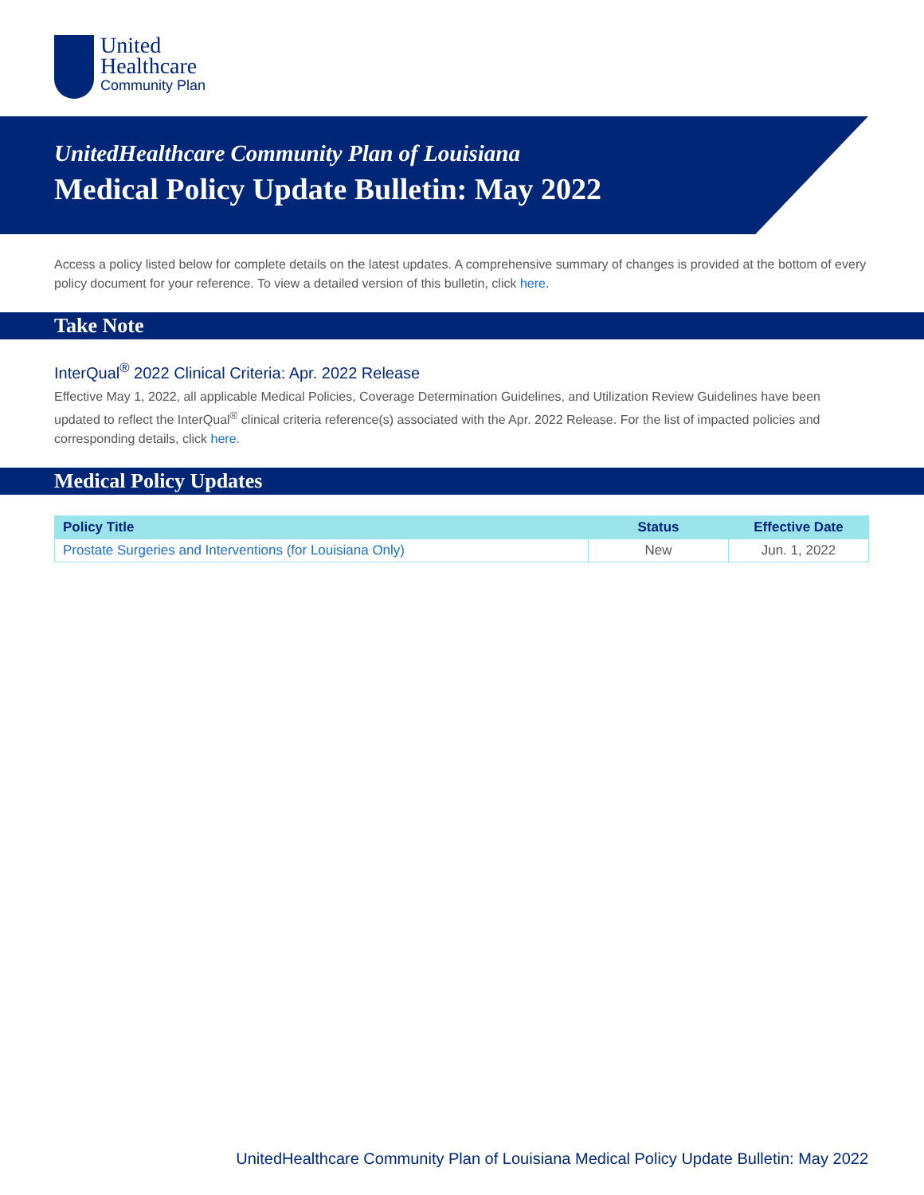United
Healthcare
Community Plan
UnitedHealthcare Community Plan of Louisiana
Medical Policy Update Bulletin: May 2022
Access a policy listed below for complete details on the latest updates. A comprehensive summary of changes is provided at the bottom of every policy document for your reference. To view a detailed version of this bulletin, click here.
Take Note
InterQual<sup>®</sup> 2022 Clinical Criteria: Apr. 2022 Release
Effective May 1, 2022, all applicable Medical Policies, Coverage Determination Guidelines, and Utilization Review Guidelines have been updated to reflect the InterQual<sup>®</sup> clinical criteria reference(s) associated with the Apr. 2022 Release. For the list of impacted policies and corresponding details, click here.
Medical Policy Updates
| Policy Title | Status | Effective Date |
| --- | --- | --- |
| Prostate Surgeries and Interventions (for Louisiana Only) | New | Jun. 1, 2022 |
UnitedHealthcare Community Plan of Louisiana Medical Policy Update Bulletin: May 2022